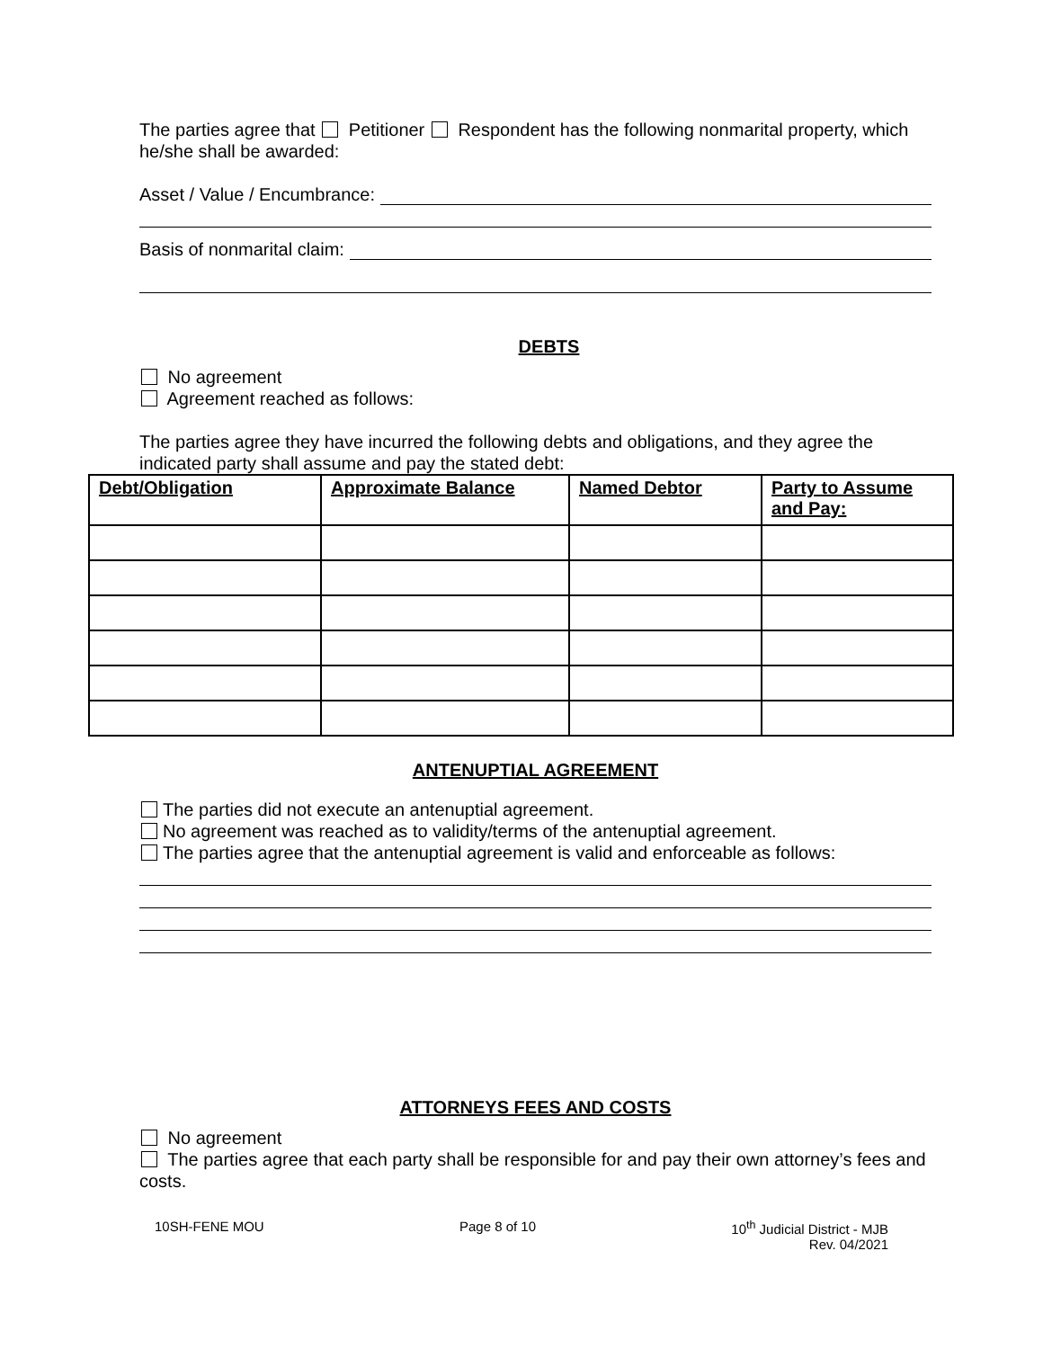The parties agree that Petitioner Respondent has the following nonmarital property, which he/she shall be awarded:
Asset / Value / Encumbrance:
Basis of nonmarital claim:
DEBTS
No agreement
Agreement reached as follows:
The parties agree they have incurred the following debts and obligations, and they agree the indicated party shall assume and pay the stated debt:
| Debt/Obligation | Approximate Balance | Named Debtor | Party to Assume and Pay: |
| --- | --- | --- | --- |
ANTENUPTIAL AGREEMENT
The parties did not execute an antenuptial agreement.
No agreement was reached as to validity/terms of the antenuptial agreement.
The parties agree that the antenuptial agreement is valid and enforceable as follows:
ATTORNEYS FEES AND COSTS
No agreement
The parties agree that each party shall be responsible for and pay their own attorney’s fees and costs.
10SH-FENE MOU Page 8 of 10 10<sup>th</sup> Judicial District - MJB
Rev. 04/2021